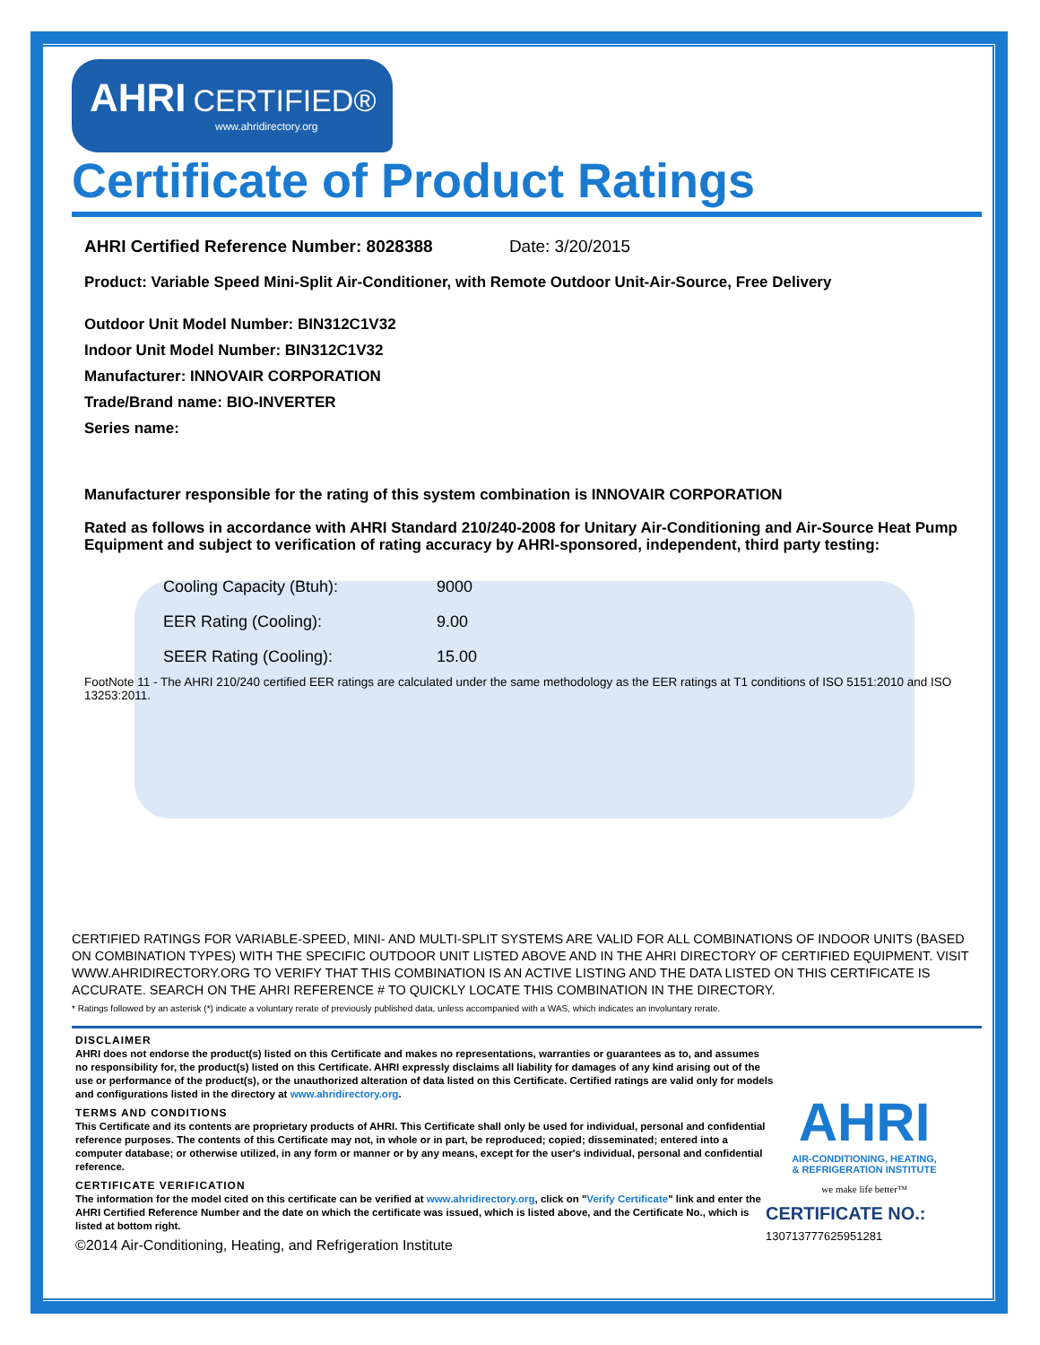AHRI CERTIFIED®
www.ahridirectory.org
Certificate of Product Ratings
AHRI Certified Reference Number: 8028388 Date: 3/20/2015
Product: Variable Speed Mini-Split Air-Conditioner, with Remote Outdoor Unit-Air-Source, Free Delivery
Outdoor Unit Model Number: BIN312C1V32
Indoor Unit Model Number: BIN312C1V32
Manufacturer: INNOVAIR CORPORATION
Trade/Brand name: BIO-INVERTER
Series name:
Manufacturer responsible for the rating of this system combination is INNOVAIR CORPORATION
Rated as follows in accordance with AHRI Standard 210/240-2008 for Unitary Air-Conditioning and Air-Source Heat Pump Equipment and subject to verification of rating accuracy by AHRI-sponsored, independent, third party testing:
| Cooling Capacity (Btuh): | 9000 |
| EER Rating (Cooling): | 9.00 |
| SEER Rating (Cooling): | 15.00 |
FootNote 11 - The AHRI 210/240 certified EER ratings are calculated under the same methodology as the EER ratings at T1 conditions of ISO 5151:2010 and ISO 13253:2011.
CERTIFIED RATINGS FOR VARIABLE-SPEED, MINI- AND MULTI-SPLIT SYSTEMS ARE VALID FOR ALL COMBINATIONS OF INDOOR UNITS (BASED ON COMBINATION TYPES) WITH THE SPECIFIC OUTDOOR UNIT LISTED ABOVE AND IN THE AHRI DIRECTORY OF CERTIFIED EQUIPMENT. VISIT WWW.AHRIDIRECTORY.ORG TO VERIFY THAT THIS COMBINATION IS AN ACTIVE LISTING AND THE DATA LISTED ON THIS CERTIFICATE IS ACCURATE. SEARCH ON THE AHRI REFERENCE # TO QUICKLY LOCATE THIS COMBINATION IN THE DIRECTORY.
* Ratings followed by an asterisk (*) indicate a voluntary rerate of previously published data, unless accompanied with a WAS, which indicates an involuntary rerate.
DISCLAIMER
AHRI does not endorse the product(s) listed on this Certificate and makes no representations, warranties or guarantees as to, and assumes no responsibility for, the product(s) listed on this Certificate. AHRI expressly disclaims all liability for damages of any kind arising out of the use or performance of the product(s), or the unauthorized alteration of data listed on this Certificate. Certified ratings are valid only for models and configurations listed in the directory at www.ahridirectory.org.
TERMS AND CONDITIONS
This Certificate and its contents are proprietary products of AHRI. This Certificate shall only be used for individual, personal and confidential reference purposes. The contents of this Certificate may not, in whole or in part, be reproduced; copied; disseminated; entered into a computer database; or otherwise utilized, in any form or manner or by any means, except for the user's individual, personal and confidential reference.
CERTIFICATE VERIFICATION
The information for the model cited on this certificate can be verified at www.ahridirectory.org, click on "Verify Certificate" link and enter the AHRI Certified Reference Number and the date on which the certificate was issued, which is listed above, and the Certificate No., which is listed at bottom right.
©2014 Air-Conditioning, Heating, and Refrigeration Institute
AHRI
AIR-CONDITIONING, HEATING,
& REFRIGERATION INSTITUTE
we make life better™
CERTIFICATE NO.: 130713777625951281